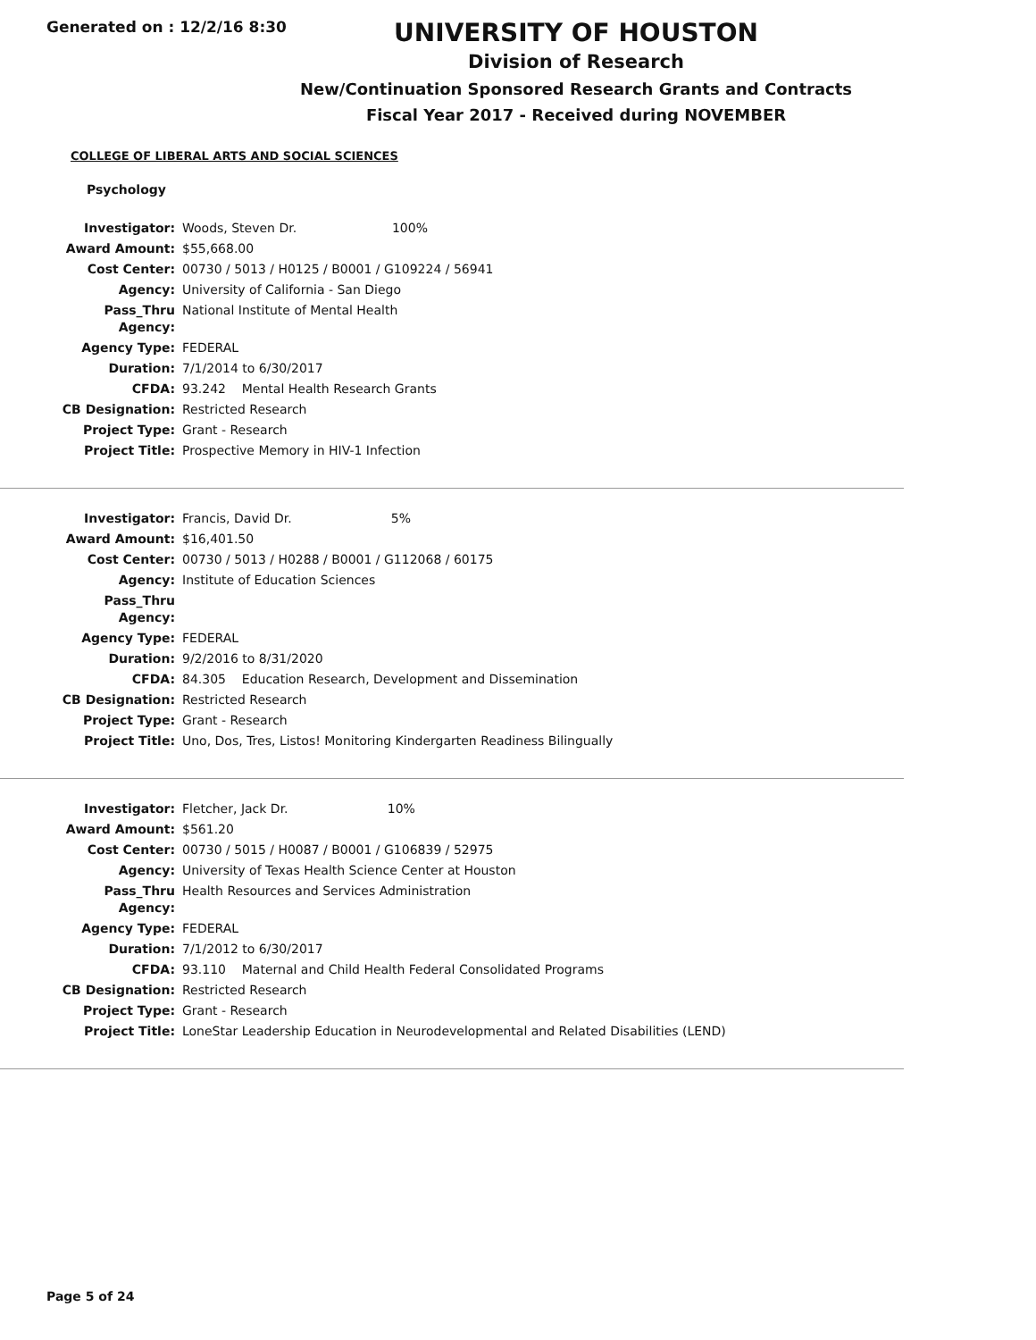Generated on : 12/2/16 8:30
UNIVERSITY OF HOUSTON
Division of Research
New/Continuation Sponsored Research Grants and Contracts
Fiscal Year 2017 - Received during NOVEMBER
COLLEGE OF LIBERAL ARTS AND SOCIAL SCIENCES
Psychology
| Investigator: | Woods, Steven Dr. 100% |
| Award Amount: | $55,668.00 |
| Cost Center: | 00730 / 5013 / H0125 / B0001 / G109224 / 56941 |
| Agency: | University of California - San Diego |
| Pass_Thru Agency: | National Institute of Mental Health |
| Agency Type: | FEDERAL |
| Duration: | 7/1/2014 to 6/30/2017 |
| CFDA: | 93.242 Mental Health Research Grants |
| CB Designation: | Restricted Research |
| Project Type: | Grant - Research |
| Project Title: | Prospective Memory in HIV-1 Infection |
| Investigator: | Francis, David Dr. 5% |
| Award Amount: | $16,401.50 |
| Cost Center: | 00730 / 5013 / H0288 / B0001 / G112068 / 60175 |
| Agency: | Institute of Education Sciences |
| Pass_Thru Agency: | |
| Agency Type: | FEDERAL |
| Duration: | 9/2/2016 to 8/31/2020 |
| CFDA: | 84.305 Education Research, Development and Dissemination |
| CB Designation: | Restricted Research |
| Project Type: | Grant - Research |
| Project Title: | Uno, Dos, Tres, Listos! Monitoring Kindergarten Readiness Bilingually |
| Investigator: | Fletcher, Jack Dr. 10% |
| Award Amount: | $561.20 |
| Cost Center: | 00730 / 5015 / H0087 / B0001 / G106839 / 52975 |
| Agency: | University of Texas Health Science Center at Houston |
| Pass_Thru Agency: | Health Resources and Services Administration |
| Agency Type: | FEDERAL |
| Duration: | 7/1/2012 to 6/30/2017 |
| CFDA: | 93.110 Maternal and Child Health Federal Consolidated Programs |
| CB Designation: | Restricted Research |
| Project Type: | Grant - Research |
| Project Title: | LoneStar Leadership Education in Neurodevelopmental and Related Disabilities (LEND) |
Page 5 of 24